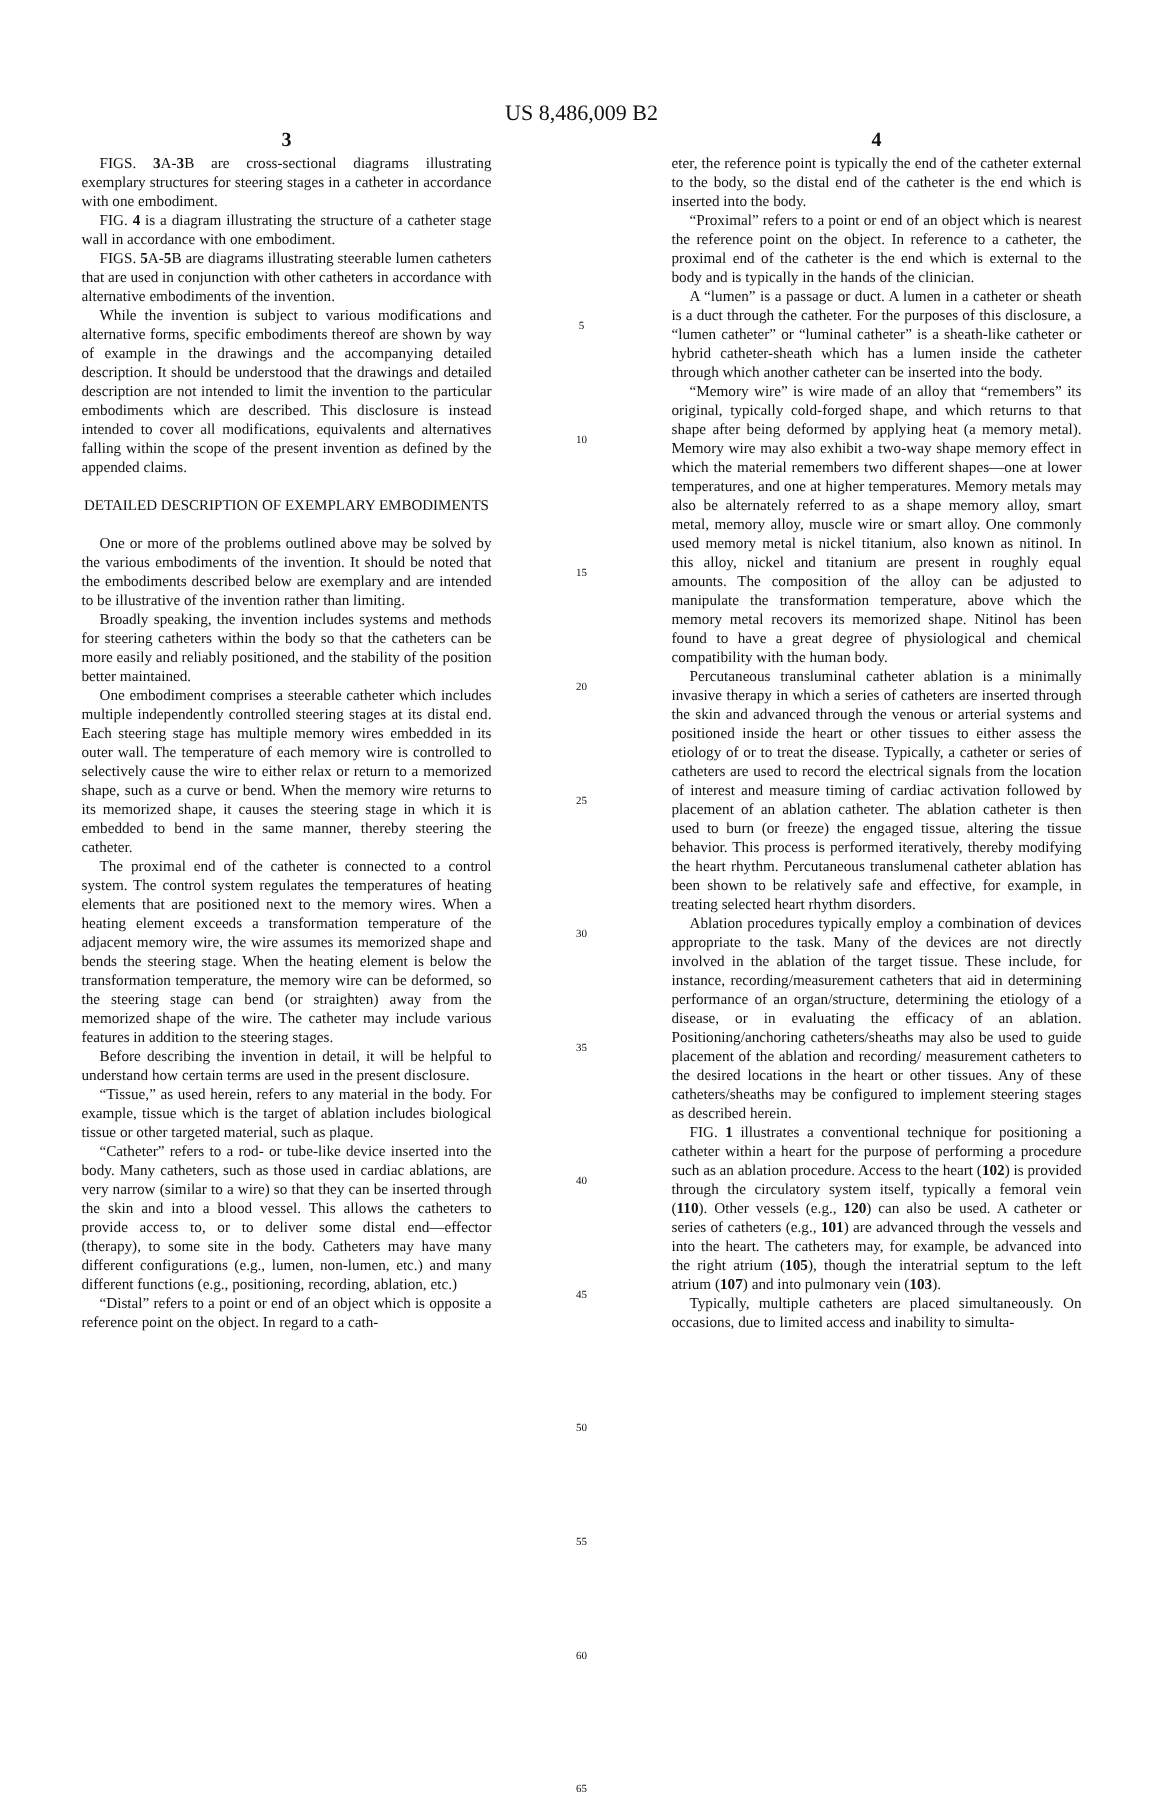US 8,486,009 B2
3
FIGS. 3 A-3 B are cross-sectional diagrams illustrating exemplary structures for steering stages in a catheter in accordance with one embodiment.
FIG. 4 is a diagram illustrating the structure of a catheter stage wall in accordance with one embodiment.
FIGS. 5 A-5 B are diagrams illustrating steerable lumen catheters that are used in conjunction with other catheters in accordance with alternative embodiments of the invention.
While the invention is subject to various modifications and alternative forms, specific embodiments thereof are shown by way of example in the drawings and the accompanying detailed description. It should be understood that the drawings and detailed description are not intended to limit the invention to the particular embodiments which are described. This disclosure is instead intended to cover all modifications, equivalents and alternatives falling within the scope of the present invention as defined by the appended claims.
DETAILED DESCRIPTION OF EXEMPLARY EMBODIMENTS
One or more of the problems outlined above may be solved by the various embodiments of the invention. It should be noted that the embodiments described below are exemplary and are intended to be illustrative of the invention rather than limiting.
Broadly speaking, the invention includes systems and methods for steering catheters within the body so that the catheters can be more easily and reliably positioned, and the stability of the position better maintained.
One embodiment comprises a steerable catheter which includes multiple independently controlled steering stages at its distal end. Each steering stage has multiple memory wires embedded in its outer wall. The temperature of each memory wire is controlled to selectively cause the wire to either relax or return to a memorized shape, such as a curve or bend. When the memory wire returns to its memorized shape, it causes the steering stage in which it is embedded to bend in the same manner, thereby steering the catheter.
The proximal end of the catheter is connected to a control system. The control system regulates the temperatures of heating elements that are positioned next to the memory wires. When a heating element exceeds a transformation temperature of the adjacent memory wire, the wire assumes its memorized shape and bends the steering stage. When the heating element is below the transformation temperature, the memory wire can be deformed, so the steering stage can bend (or straighten) away from the memorized shape of the wire. The catheter may include various features in addition to the steering stages.
Before describing the invention in detail, it will be helpful to understand how certain terms are used in the present disclosure.
“Tissue,” as used herein, refers to any material in the body. For example, tissue which is the target of ablation includes biological tissue or other targeted material, such as plaque.
“Catheter” refers to a rod- or tube-like device inserted into the body. Many catheters, such as those used in cardiac ablations, are very narrow (similar to a wire) so that they can be inserted through the skin and into a blood vessel. This allows the catheters to provide access to, or to deliver some distal end—effector (therapy), to some site in the body. Catheters may have many different configurations (e.g., lumen, non-lumen, etc.) and many different functions (e.g., positioning, recording, ablation, etc.)
“Distal” refers to a point or end of an object which is opposite a reference point on the object. In regard to a cath-
5
10
15
20
25
30
35
40
45
50
55
60
65
4
eter, the reference point is typically the end of the catheter external to the body, so the distal end of the catheter is the end which is inserted into the body.
“Proximal” refers to a point or end of an object which is nearest the reference point on the object. In reference to a catheter, the proximal end of the catheter is the end which is external to the body and is typically in the hands of the clinician.
A “lumen” is a passage or duct. A lumen in a catheter or sheath is a duct through the catheter. For the purposes of this disclosure, a “lumen catheter” or “luminal catheter” is a sheath-like catheter or hybrid catheter-sheath which has a lumen inside the catheter through which another catheter can be inserted into the body.
“Memory wire” is wire made of an alloy that “remembers” its original, typically cold-forged shape, and which returns to that shape after being deformed by applying heat (a memory metal). Memory wire may also exhibit a two-way shape memory effect in which the material remembers two different shapes—one at lower temperatures, and one at higher temperatures. Memory metals may also be alternately referred to as a shape memory alloy, smart metal, memory alloy, muscle wire or smart alloy. One commonly used memory metal is nickel titanium, also known as nitinol. In this alloy, nickel and titanium are present in roughly equal amounts. The composition of the alloy can be adjusted to manipulate the transformation temperature, above which the memory metal recovers its memorized shape. Nitinol has been found to have a great degree of physiological and chemical compatibility with the human body.
Percutaneous transluminal catheter ablation is a minimally invasive therapy in which a series of catheters are inserted through the skin and advanced through the venous or arterial systems and positioned inside the heart or other tissues to either assess the etiology of or to treat the disease. Typically, a catheter or series of catheters are used to record the electrical signals from the location of interest and measure timing of cardiac activation followed by placement of an ablation catheter. The ablation catheter is then used to burn (or freeze) the engaged tissue, altering the tissue behavior. This process is performed iteratively, thereby modifying the heart rhythm. Percutaneous translumenal catheter ablation has been shown to be relatively safe and effective, for example, in treating selected heart rhythm disorders.
Ablation procedures typically employ a combination of devices appropriate to the task. Many of the devices are not directly involved in the ablation of the target tissue. These include, for instance, recording/measurement catheters that aid in determining performance of an organ/structure, determining the etiology of a disease, or in evaluating the efficacy of an ablation. Positioning/anchoring catheters/sheaths may also be used to guide placement of the ablation and recording/ measurement catheters to the desired locations in the heart or other tissues. Any of these catheters/sheaths may be configured to implement steering stages as described herein.
FIG. 1 illustrates a conventional technique for positioning a catheter within a heart for the purpose of performing a procedure such as an ablation procedure. Access to the heart (102) is provided through the circulatory system itself, typically a femoral vein (110). Other vessels (e.g., 120) can also be used. A catheter or series of catheters (e.g., 101) are advanced through the vessels and into the heart. The catheters may, for example, be advanced into the right atrium (105), though the interatrial septum to the left atrium (107) and into pulmonary vein (103).
Typically, multiple catheters are placed simultaneously. On occasions, due to limited access and inability to simulta-